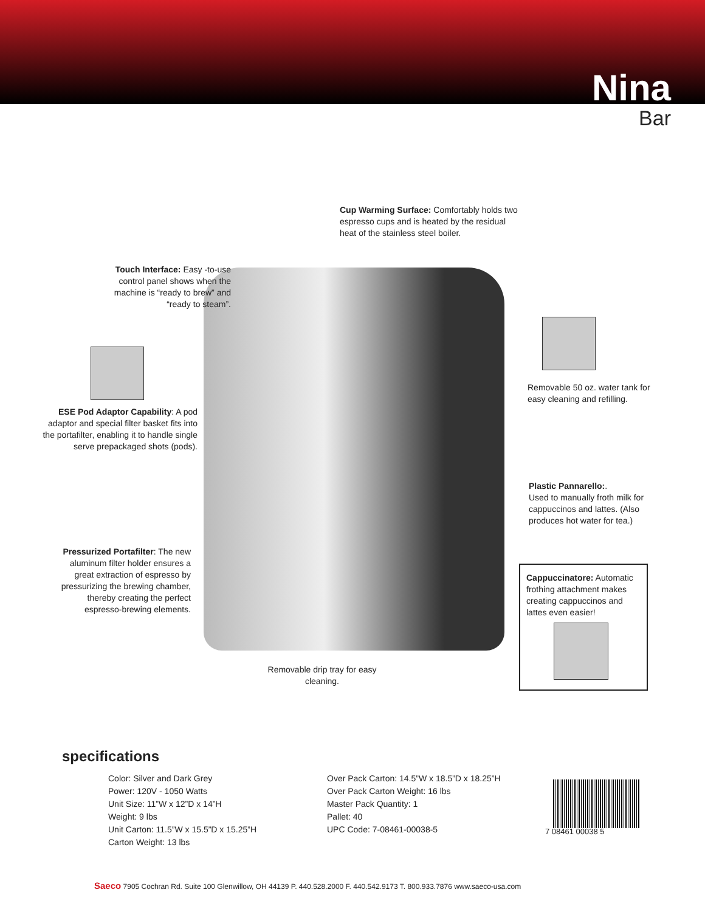Nina
Bar
Cup Warming Surface: Comfortably holds two espresso cups and is heated by the residual heat of the stainless steel boiler.
Touch Interface: Easy -to-use control panel shows when the machine is “ready to brew” and “ready to steam”.
ESE Pod Adaptor Capability: A pod adaptor and special filter basket fits into the portafilter, enabling it to handle single serve prepackaged shots (pods).
Removable 50 oz. water tank for easy cleaning and refilling.
Plastic Pannarello:.
Used to manually froth milk for cappuccinos and lattes. (Also produces hot water for tea.)
Pressurized Portafilter: The new aluminum filter holder ensures a great extraction of espresso by pressurizing the brewing chamber, thereby creating the perfect espresso-brewing elements.
Cappuccinatore: Automatic frothing attachment makes creating cappuccinos and lattes even easier!
Removable drip tray for easy cleaning.
specifications
Color: Silver and Dark Grey
Power: 120V - 1050 Watts
Unit Size: 11”W x 12”D x 14”H
Weight: 9 lbs
Unit Carton: 11.5”W x 15.5”D x 15.25”H
Carton Weight: 13 lbs
Over Pack Carton: 14.5”W x 18.5”D x 18.25”H
Over Pack Carton Weight: 16 lbs
Master Pack Quantity: 1
Pallet: 40
UPC Code: 7-08461-00038-5
7 08461 00038 5
Saeco 7905 Cochran Rd. Suite 100 Glenwillow, OH 44139 P. 440.528.2000 F. 440.542.9173 T. 800.933.7876 www.saeco-usa.com